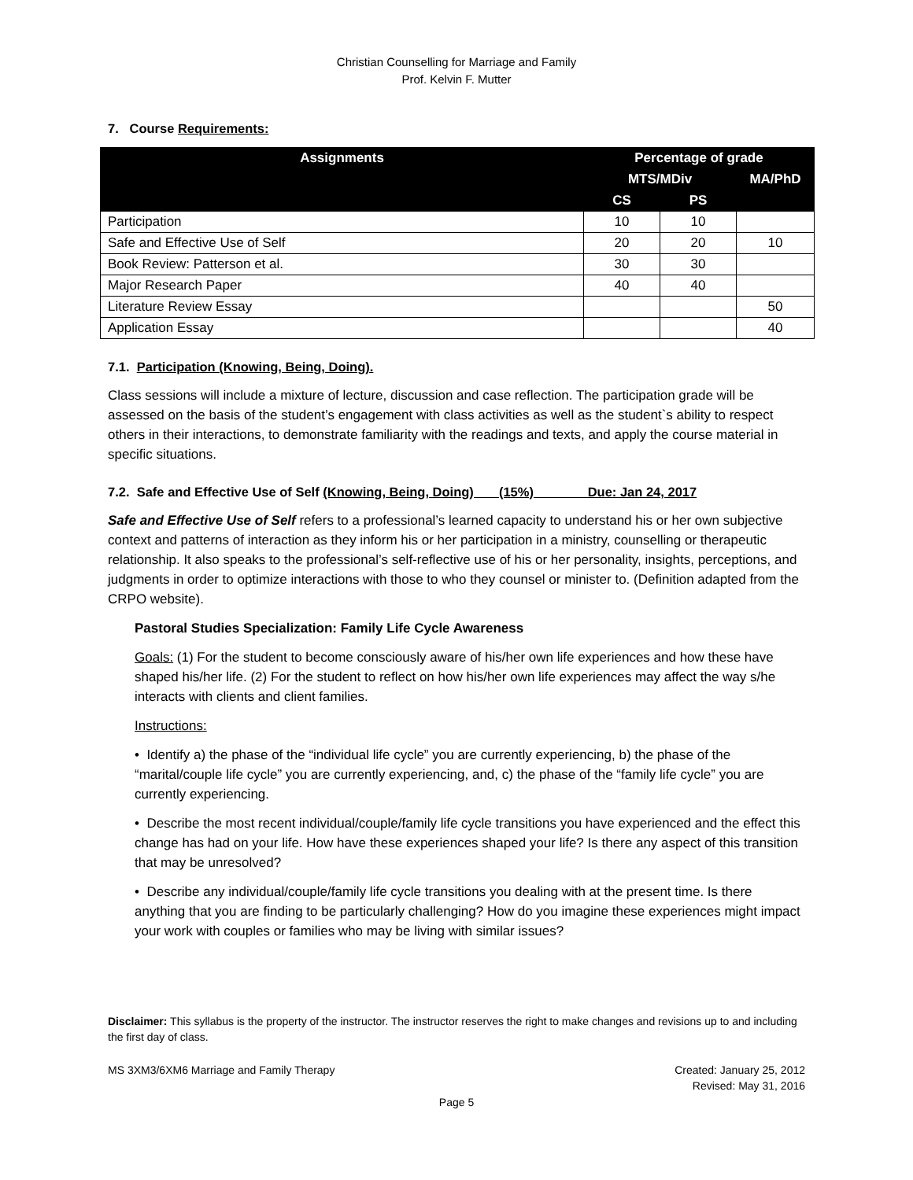Christian Counselling for Marriage and Family
Prof. Kelvin F. Mutter
7. Course Requirements:
| Assignments | Percentage of grade | | |
| --- | --- | --- | --- |
| | MTS/MDiv | | MA/PhD |
| | CS | PS | |
| Participation | 10 | 10 | |
| Safe and Effective Use of Self | 20 | 20 | 10 |
| Book Review: Patterson et al. | 30 | 30 | |
| Major Research Paper | 40 | 40 | |
| Literature Review Essay | | | 50 |
| Application Essay | | | 40 |
7.1. Participation (Knowing, Being, Doing).
Class sessions will include a mixture of lecture, discussion and case reflection. The participation grade will be assessed on the basis of the student’s engagement with class activities as well as the student`s ability to respect others in their interactions, to demonstrate familiarity with the readings and texts, and apply the course material in specific situations.
7.2. Safe and Effective Use of Self (Knowing, Being, Doing) (15%) Due: Jan 24, 2017
Safe and Effective Use of Self refers to a professional’s learned capacity to understand his or her own subjective context and patterns of interaction as they inform his or her participation in a ministry, counselling or therapeutic relationship. It also speaks to the professional’s self-reflective use of his or her personality, insights, perceptions, and judgments in order to optimize interactions with those to who they counsel or minister to. (Definition adapted from the CRPO website).
Pastoral Studies Specialization: Family Life Cycle Awareness
Goals: (1) For the student to become consciously aware of his/her own life experiences and how these have shaped his/her life. (2) For the student to reflect on how his/her own life experiences may affect the way s/he interacts with clients and client families.
Instructions:
• Identify a) the phase of the “individual life cycle” you are currently experiencing, b) the phase of the “marital/couple life cycle” you are currently experiencing, and, c) the phase of the “family life cycle” you are currently experiencing.
• Describe the most recent individual/couple/family life cycle transitions you have experienced and the effect this change has had on your life. How have these experiences shaped your life? Is there any aspect of this transition that may be unresolved?
• Describe any individual/couple/family life cycle transitions you dealing with at the present time. Is there anything that you are finding to be particularly challenging? How do you imagine these experiences might impact your work with couples or families who may be living with similar issues?
Disclaimer: This syllabus is the property of the instructor. The instructor reserves the right to make changes and revisions up to and including the first day of class.
MS 3XM3/6XM6 Marriage and Family Therapy Created: January 25, 2012
Revised: May 31, 2016
Page 5